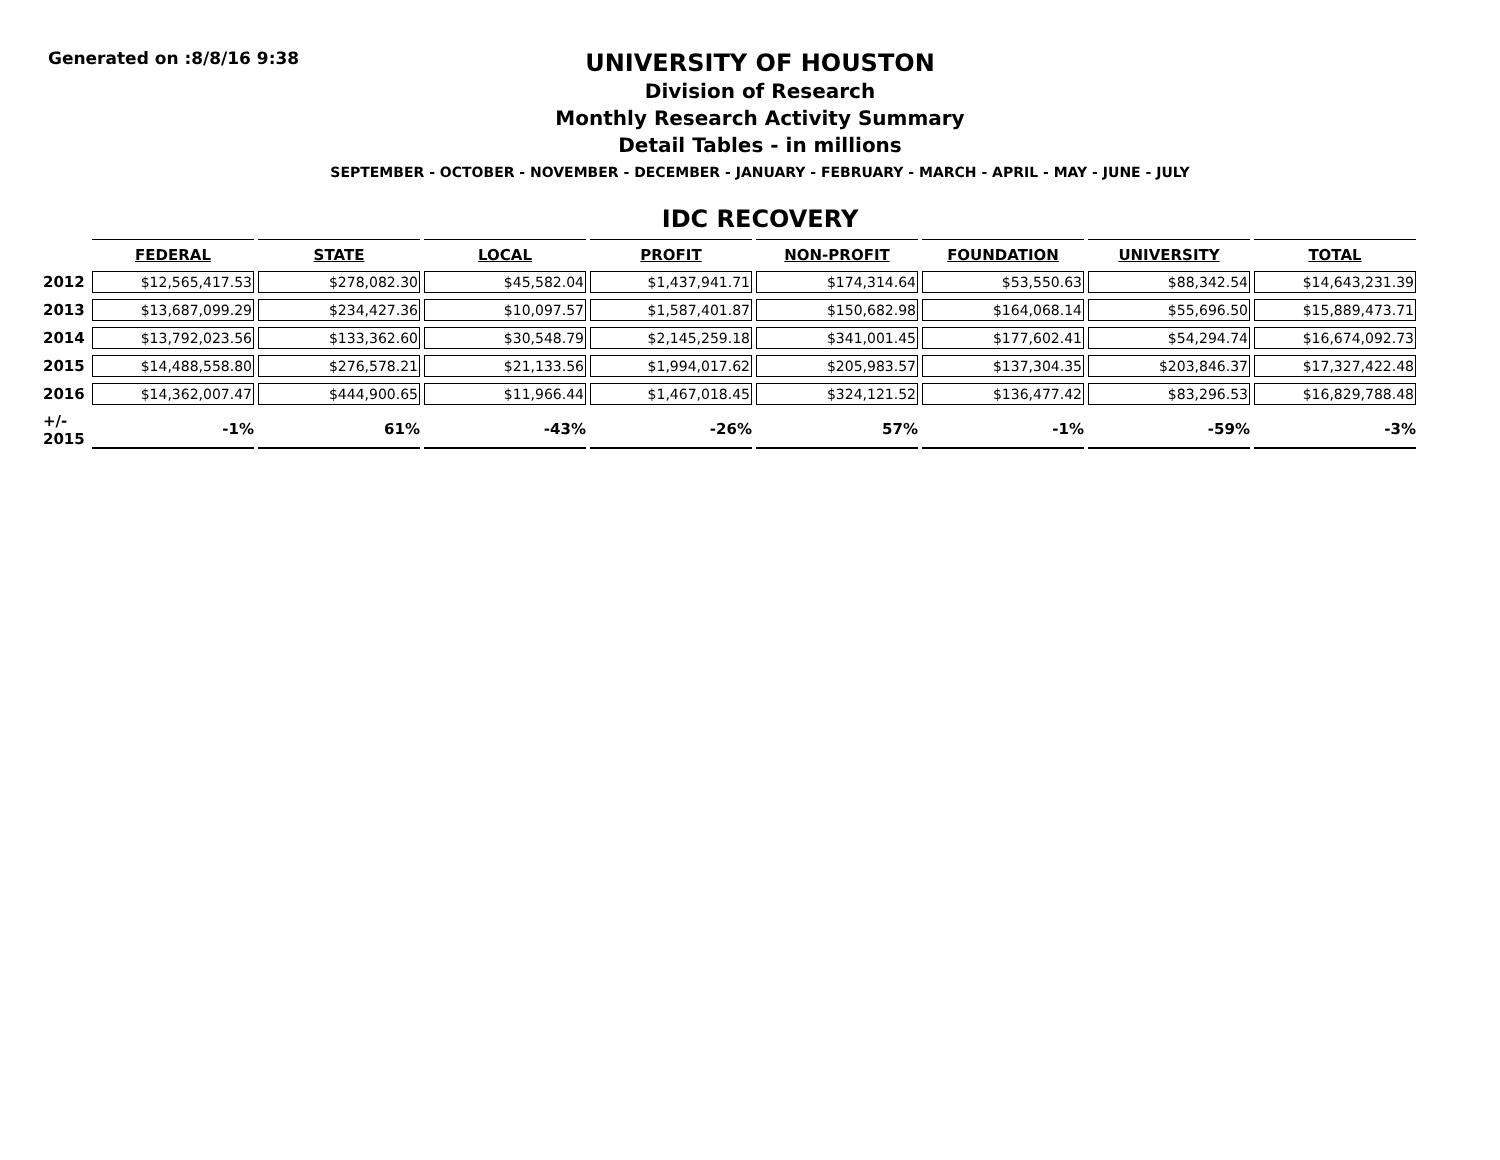Generated on :8/8/16 9:38
UNIVERSITY OF HOUSTON
Division of Research
Monthly Research Activity Summary
Detail Tables - in millions
SEPTEMBER - OCTOBER - NOVEMBER - DECEMBER - JANUARY - FEBRUARY - MARCH - APRIL - MAY - JUNE - JULY
IDC RECOVERY
| | FEDERAL | STATE | LOCAL | PROFIT | NON-PROFIT | FOUNDATION | UNIVERSITY | TOTAL |
| --- | --- | --- | --- | --- | --- | --- | --- | --- |
| 2012 | $12,565,417.53 | $278,082.30 | $45,582.04 | $1,437,941.71 | $174,314.64 | $53,550.63 | $88,342.54 | $14,643,231.39 |
| 2013 | $13,687,099.29 | $234,427.36 | $10,097.57 | $1,587,401.87 | $150,682.98 | $164,068.14 | $55,696.50 | $15,889,473.71 |
| 2014 | $13,792,023.56 | $133,362.60 | $30,548.79 | $2,145,259.18 | $341,001.45 | $177,602.41 | $54,294.74 | $16,674,092.73 |
| 2015 | $14,488,558.80 | $276,578.21 | $21,133.56 | $1,994,017.62 | $205,983.57 | $137,304.35 | $203,846.37 | $17,327,422.48 |
| 2016 | $14,362,007.47 | $444,900.65 | $11,966.44 | $1,467,018.45 | $324,121.52 | $136,477.42 | $83,296.53 | $16,829,788.48 |
| +/- 2015 | -1% | 61% | -43% | -26% | 57% | -1% | -59% | -3% |